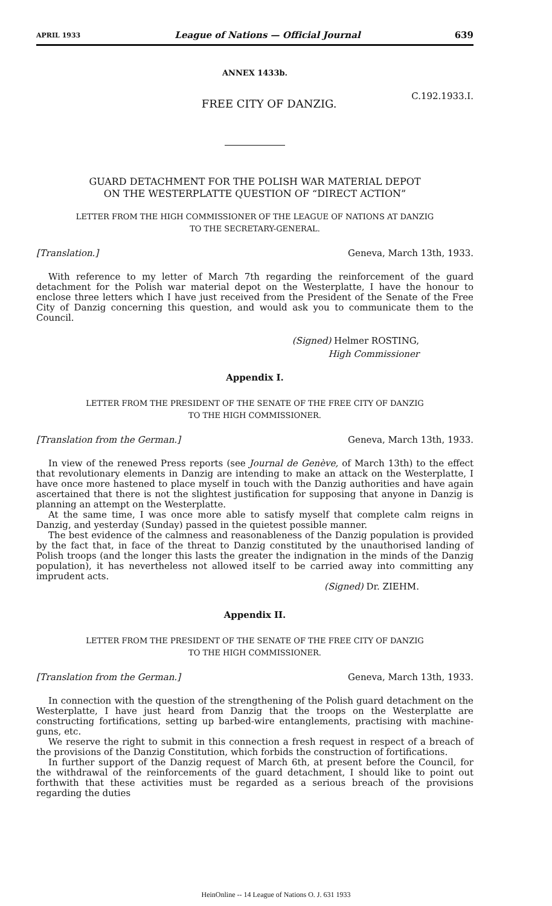APRIL 1933 League of Nations — Official Journal 639
ANNEX 1433b.
FREE CITY OF DANZIG. C.192.1933.I.
GUARD DETACHMENT FOR THE POLISH WAR MATERIAL DEPOT
ON THE WESTERPLATTE QUESTION OF “DIRECT ACTION”
LETTER FROM THE HIGH COMMISSIONER OF THE LEAGUE OF NATIONS AT DANZIG
TO THE SECRETARY-GENERAL.
[Translation.] Geneva, March 13th, 1933.
With reference to my letter of March 7th regarding the reinforcement of the guard detachment for the Polish war material depot on the Westerplatte, I have the honour to enclose three letters which I have just received from the President of the Senate of the Free City of Danzig concerning this question, and would ask you to communicate them to the Council.
(Signed) Helmer ROSTING,
High Commissioner
Appendix I.
LETTER FROM THE PRESIDENT OF THE SENATE OF THE FREE CITY OF DANZIG
TO THE HIGH COMMISSIONER.
[Translation from the German.] Geneva, March 13th, 1933.
In view of the renewed Press reports (see Journal de Genève, of March 13th) to the effect that revolutionary elements in Danzig are intending to make an attack on the Westerplatte, I have once more hastened to place myself in touch with the Danzig authorities and have again ascertained that there is not the slightest justification for supposing that anyone in Danzig is planning an attempt on the Westerplatte.
At the same time, I was once more able to satisfy myself that complete calm reigns in Danzig, and yesterday (Sunday) passed in the quietest possible manner.
The best evidence of the calmness and reasonableness of the Danzig population is provided by the fact that, in face of the threat to Danzig constituted by the unauthorised landing of Polish troops (and the longer this lasts the greater the indignation in the minds of the Danzig population), it has nevertheless not allowed itself to be carried away into committing any imprudent acts.
(Signed) Dr. ZIEHM.
Appendix II.
LETTER FROM THE PRESIDENT OF THE SENATE OF THE FREE CITY OF DANZIG
TO THE HIGH COMMISSIONER.
[Translation from the German.] Geneva, March 13th, 1933.
In connection with the question of the strengthening of the Polish guard detachment on the Westerplatte, I have just heard from Danzig that the troops on the Westerplatte are constructing fortifications, setting up barbed-wire entanglements, practising with machine-guns, etc.
We reserve the right to submit in this connection a fresh request in respect of a breach of the provisions of the Danzig Constitution, which forbids the construction of fortifications.
In further support of the Danzig request of March 6th, at present before the Council, for the withdrawal of the reinforcements of the guard detachment, I should like to point out forthwith that these activities must be regarded as a serious breach of the provisions regarding the duties
HeinOnline -- 14 League of Nations O. J. 631 1933